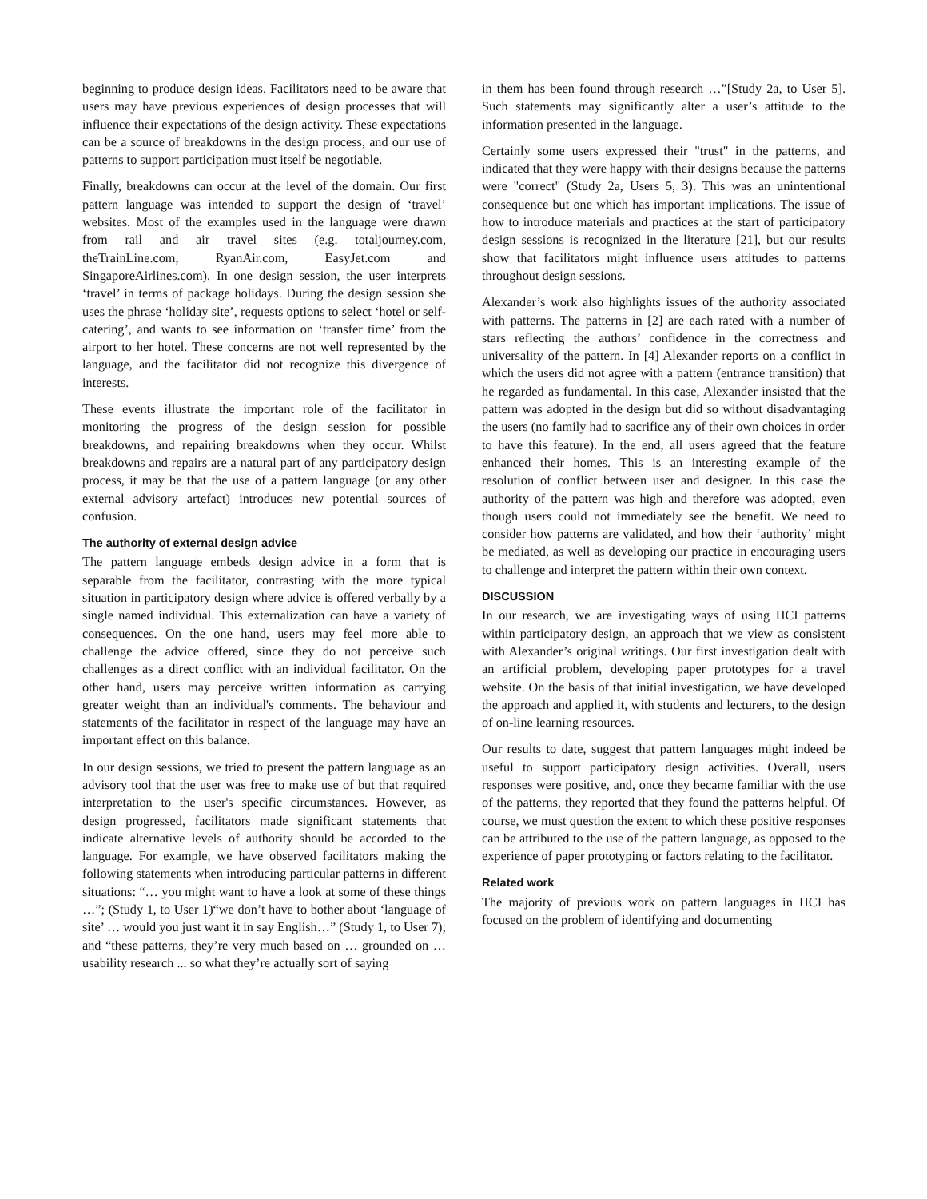beginning to produce design ideas. Facilitators need to be aware that users may have previous experiences of design processes that will influence their expectations of the design activity. These expectations can be a source of breakdowns in the design process, and our use of patterns to support participation must itself be negotiable.
Finally, breakdowns can occur at the level of the domain. Our first pattern language was intended to support the design of ‘travel’ websites. Most of the examples used in the language were drawn from rail and air travel sites (e.g. totaljourney.com, theTrainLine.com, RyanAir.com, EasyJet.com and SingaporeAirlines.com). In one design session, the user interprets ‘travel’ in terms of package holidays. During the design session she uses the phrase ‘holiday site’, requests options to select ‘hotel or self-catering’, and wants to see information on ‘transfer time’ from the airport to her hotel. These concerns are not well represented by the language, and the facilitator did not recognize this divergence of interests.
These events illustrate the important role of the facilitator in monitoring the progress of the design session for possible breakdowns, and repairing breakdowns when they occur. Whilst breakdowns and repairs are a natural part of any participatory design process, it may be that the use of a pattern language (or any other external advisory artefact) introduces new potential sources of confusion.
The authority of external design advice
The pattern language embeds design advice in a form that is separable from the facilitator, contrasting with the more typical situation in participatory design where advice is offered verbally by a single named individual. This externalization can have a variety of consequences. On the one hand, users may feel more able to challenge the advice offered, since they do not perceive such challenges as a direct conflict with an individual facilitator. On the other hand, users may perceive written information as carrying greater weight than an individual's comments. The behaviour and statements of the facilitator in respect of the language may have an important effect on this balance.
In our design sessions, we tried to present the pattern language as an advisory tool that the user was free to make use of but that required interpretation to the user's specific circumstances. However, as design progressed, facilitators made significant statements that indicate alternative levels of authority should be accorded to the language. For example, we have observed facilitators making the following statements when introducing particular patterns in different situations: “… you might want to have a look at some of these things …”; (Study 1, to User 1)“we don’t have to bother about ‘language of site’ … would you just want it in say English…” (Study 1, to User 7); and “these patterns, they’re very much based on … grounded on … usability research ... so what they’re actually sort of saying
in them has been found through research …”[Study 2a, to User 5]. Such statements may significantly alter a user’s attitude to the information presented in the language.
Certainly some users expressed their "trust" in the patterns, and indicated that they were happy with their designs because the patterns were "correct" (Study 2a, Users 5, 3). This was an unintentional consequence but one which has important implications. The issue of how to introduce materials and practices at the start of participatory design sessions is recognized in the literature [21], but our results show that facilitators might influence users attitudes to patterns throughout design sessions.
Alexander’s work also highlights issues of the authority associated with patterns. The patterns in [2] are each rated with a number of stars reflecting the authors’ confidence in the correctness and universality of the pattern. In [4] Alexander reports on a conflict in which the users did not agree with a pattern (entrance transition) that he regarded as fundamental. In this case, Alexander insisted that the pattern was adopted in the design but did so without disadvantaging the users (no family had to sacrifice any of their own choices in order to have this feature). In the end, all users agreed that the feature enhanced their homes. This is an interesting example of the resolution of conflict between user and designer. In this case the authority of the pattern was high and therefore was adopted, even though users could not immediately see the benefit. We need to consider how patterns are validated, and how their ‘authority’ might be mediated, as well as developing our practice in encouraging users to challenge and interpret the pattern within their own context.
DISCUSSION
In our research, we are investigating ways of using HCI patterns within participatory design, an approach that we view as consistent with Alexander’s original writings. Our first investigation dealt with an artificial problem, developing paper prototypes for a travel website. On the basis of that initial investigation, we have developed the approach and applied it, with students and lecturers, to the design of on-line learning resources.
Our results to date, suggest that pattern languages might indeed be useful to support participatory design activities. Overall, users responses were positive, and, once they became familiar with the use of the patterns, they reported that they found the patterns helpful. Of course, we must question the extent to which these positive responses can be attributed to the use of the pattern language, as opposed to the experience of paper prototyping or factors relating to the facilitator.
Related work
The majority of previous work on pattern languages in HCI has focused on the problem of identifying and documenting